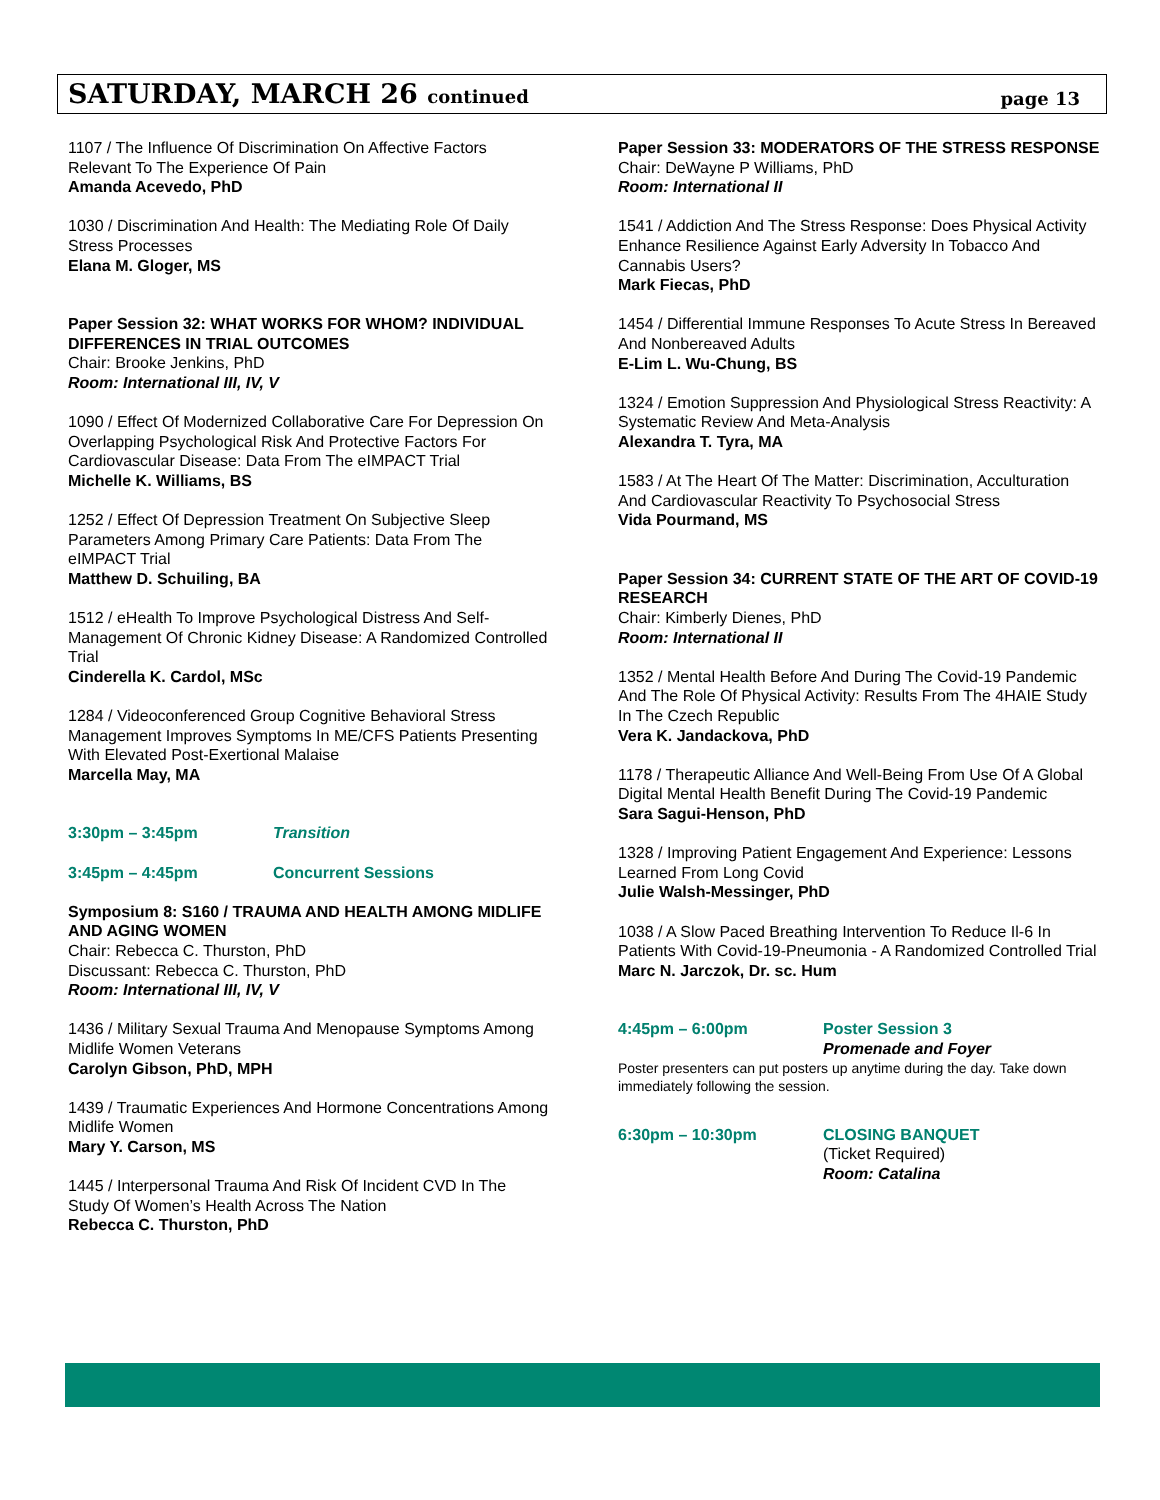SATURDAY, MARCH 26 continued page 13
1107 / The Influence Of Discrimination On Affective Factors Relevant To The Experience Of Pain
Amanda Acevedo, PhD
1030 / Discrimination And Health: The Mediating Role Of Daily Stress Processes
Elana M. Gloger, MS
Paper Session 32: WHAT WORKS FOR WHOM? INDIVIDUAL DIFFERENCES IN TRIAL OUTCOMES
Chair: Brooke Jenkins, PhD
Room: International III, IV, V
1090 / Effect Of Modernized Collaborative Care For Depression On Overlapping Psychological Risk And Protective Factors For Cardiovascular Disease: Data From The eIMPACT Trial
Michelle K. Williams, BS
1252 / Effect Of Depression Treatment On Subjective Sleep Parameters Among Primary Care Patients: Data From The eIMPACT Trial
Matthew D. Schuiling, BA
1512 / eHealth To Improve Psychological Distress And Self-Management Of Chronic Kidney Disease: A Randomized Controlled Trial
Cinderella K. Cardol, MSc
1284 / Videoconferenced Group Cognitive Behavioral Stress Management Improves Symptoms In ME/CFS Patients Presenting With Elevated Post-Exertional Malaise
Marcella May, MA
3:30pm – 3:45pm Transition
3:45pm – 4:45pm Concurrent Sessions
Symposium 8: S160 / TRAUMA AND HEALTH AMONG MIDLIFE AND AGING WOMEN
Chair: Rebecca C. Thurston, PhD
Discussant: Rebecca C. Thurston, PhD
Room: International III, IV, V
1436 / Military Sexual Trauma And Menopause Symptoms Among Midlife Women Veterans
Carolyn Gibson, PhD, MPH
1439 / Traumatic Experiences And Hormone Concentrations Among Midlife Women
Mary Y. Carson, MS
1445 / Interpersonal Trauma And Risk Of Incident CVD In The Study Of Women’s Health Across The Nation
Rebecca C. Thurston, PhD
Paper Session 33: MODERATORS OF THE STRESS RESPONSE
Chair: DeWayne P Williams, PhD
Room: International II
1541 / Addiction And The Stress Response: Does Physical Activity Enhance Resilience Against Early Adversity In Tobacco And Cannabis Users?
Mark Fiecas, PhD
1454 / Differential Immune Responses To Acute Stress In Bereaved And Nonbereaved Adults
E-Lim L. Wu-Chung, BS
1324 / Emotion Suppression And Physiological Stress Reactivity: A Systematic Review And Meta-Analysis
Alexandra T. Tyra, MA
1583 / At The Heart Of The Matter: Discrimination, Acculturation And Cardiovascular Reactivity To Psychosocial Stress
Vida Pourmand, MS
Paper Session 34: CURRENT STATE OF THE ART OF COVID-19 RESEARCH
Chair: Kimberly Dienes, PhD
Room: International II
1352 / Mental Health Before And During The Covid-19 Pandemic And The Role Of Physical Activity: Results From The 4HAIE Study In The Czech Republic
Vera K. Jandackova, PhD
1178 / Therapeutic Alliance And Well-Being From Use Of A Global Digital Mental Health Benefit During The Covid-19 Pandemic
Sara Sagui-Henson, PhD
1328 / Improving Patient Engagement And Experience: Lessons Learned From Long Covid
Julie Walsh-Messinger, PhD
1038 / A Slow Paced Breathing Intervention To Reduce Il-6 In Patients With Covid-19-Pneumonia - A Randomized Controlled Trial
Marc N. Jarczok, Dr. sc. Hum
4:45pm – 6:00pm Poster Session 3
Promenade and Foyer
Poster presenters can put posters up anytime during the day. Take down immediately following the session.
6:30pm – 10:30pm CLOSING BANQUET
(Ticket Required)
Room: Catalina